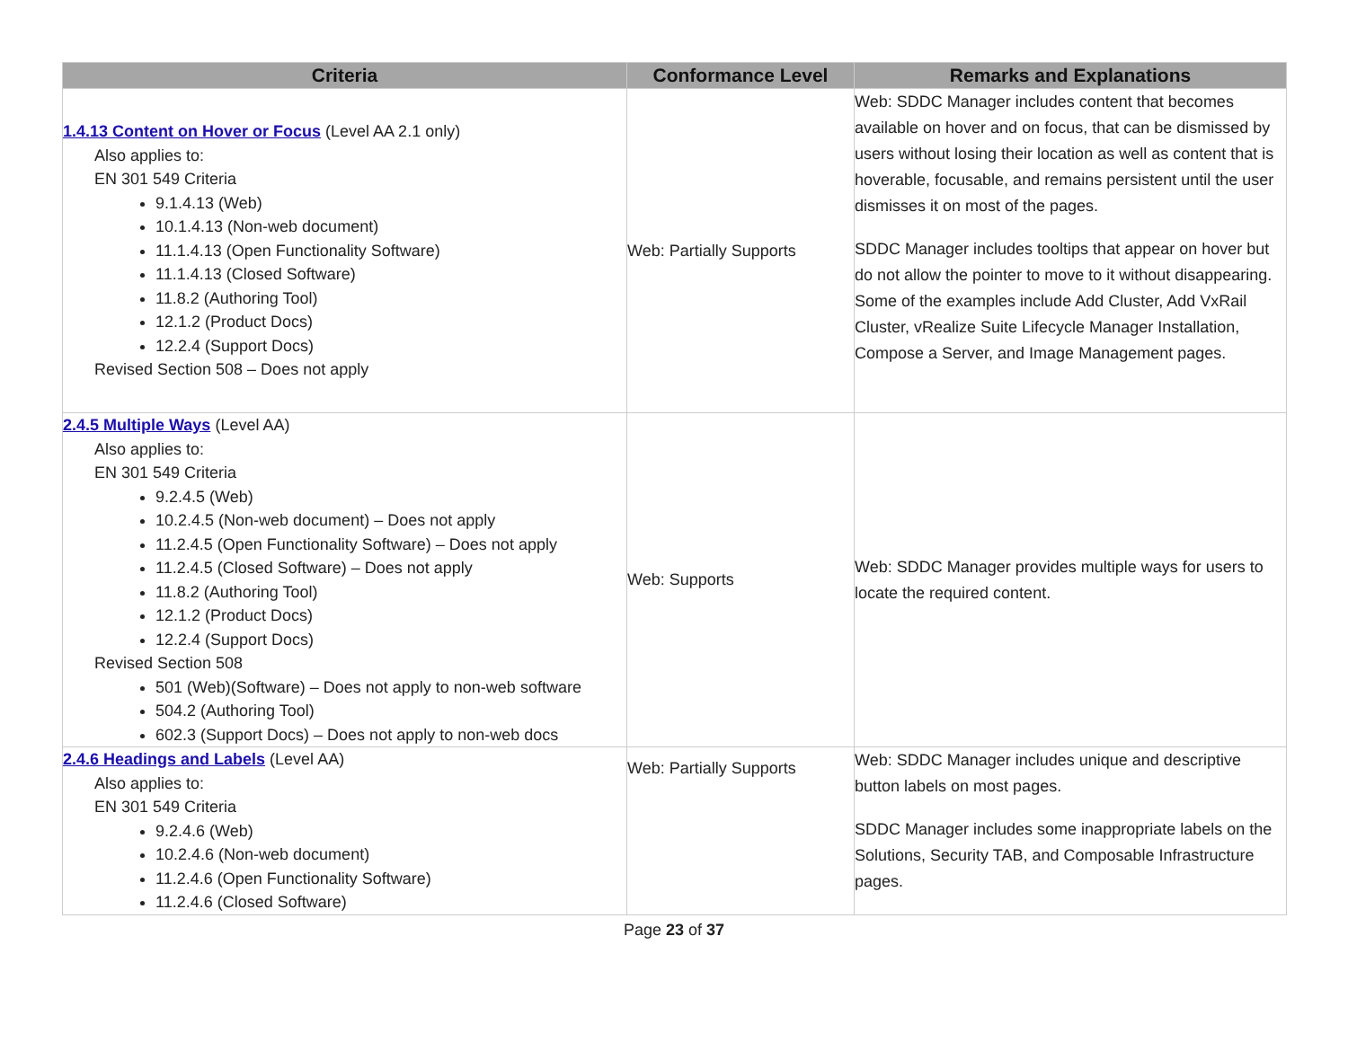| Criteria | Conformance Level | Remarks and Explanations |
| --- | --- | --- |
| 1.4.13 Content on Hover or Focus (Level AA 2.1 only) Also applies to: EN 301 549 Criteria 9.1.4.13 (Web) 10.1.4.13 (Non-web document) 11.1.4.13 (Open Functionality Software) 11.1.4.13 (Closed Software) 11.8.2 (Authoring Tool) 12.1.2 (Product Docs) 12.2.4 (Support Docs) Revised Section 508 – Does not apply | Web: Partially Supports | Web: SDDC Manager includes content that becomes available on hover and on focus, that can be dismissed by users without losing their location as well as content that is hoverable, focusable, and remains persistent until the user dismisses it on most of the pages. SDDC Manager includes tooltips that appear on hover but do not allow the pointer to move to it without disappearing. Some of the examples include Add Cluster, Add VxRail Cluster, vRealize Suite Lifecycle Manager Installation, Compose a Server, and Image Management pages. |
| 2.4.5 Multiple Ways (Level AA) Also applies to: EN 301 549 Criteria 9.2.4.5 (Web) 10.2.4.5 (Non-web document) – Does not apply 11.2.4.5 (Open Functionality Software) – Does not apply 11.2.4.5 (Closed Software) – Does not apply 11.8.2 (Authoring Tool) 12.1.2 (Product Docs) 12.2.4 (Support Docs) Revised Section 508 501 (Web)(Software) – Does not apply to non-web software 504.2 (Authoring Tool) 602.3 (Support Docs) – Does not apply to non-web docs | Web: Supports | Web: SDDC Manager provides multiple ways for users to locate the required content. |
| 2.4.6 Headings and Labels (Level AA) Also applies to: EN 301 549 Criteria 9.2.4.6 (Web) 10.2.4.6 (Non-web document) 11.2.4.6 (Open Functionality Software) 11.2.4.6 (Closed Software) | Web: Partially Supports | Web: SDDC Manager includes unique and descriptive button labels on most pages. SDDC Manager includes some inappropriate labels on the Solutions, Security TAB, and Composable Infrastructure pages. |
Page 23 of 37